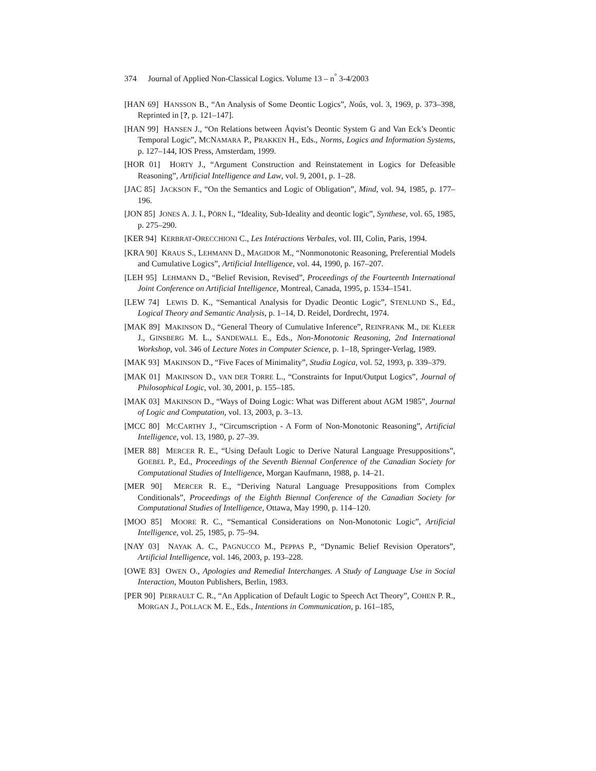374 Journal of Applied Non-Classical Logics. Volume 13 – n<sup>°</sup> 3-4/2003
[HAN 69] HANSSON B., “An Analysis of Some Deontic Logics”, Noûs, vol. 3, 1969, p. 373–398, Reprinted in [?, p. 121–147].
[HAN 99] HANSEN J., “On Relations between Åqvist’s Deontic System G and Van Eck’s Deontic Temporal Logic”, MCNAMARA P., PRAKKEN H., Eds., Norms, Logics and Information Systems, p. 127–144, IOS Press, Amsterdam, 1999.
[HOR 01] HORTY J., “Argument Construction and Reinstatement in Logics for Defeasible Reasoning”, Artificial Intelligence and Law, vol. 9, 2001, p. 1–28.
[JAC 85] JACKSON F., “On the Semantics and Logic of Obligation”, Mind, vol. 94, 1985, p. 177–196.
[JON 85] JONES A. J. I., PÖRN I., “Ideality, Sub-Ideality and deontic logic”, Synthese, vol. 65, 1985, p. 275–290.
[KER 94] KERBRAT-ORECCHIONI C., Les Intéractions Verbales, vol. III, Colin, Paris, 1994.
[KRA 90] KRAUS S., LEHMANN D., MAGIDOR M., “Nonmonotonic Reasoning, Preferential Models and Cumulative Logics”, Artificial Intelligence, vol. 44, 1990, p. 167–207.
[LEH 95] LEHMANN D., “Belief Revision, Revised”, Proceedings of the Fourteenth International Joint Conference on Artificial Intelligence, Montreal, Canada, 1995, p. 1534–1541.
[LEW 74] LEWIS D. K., “Semantical Analysis for Dyadic Deontic Logic”, STENLUND S., Ed., Logical Theory and Semantic Analysis, p. 1–14, D. Reidel, Dordrecht, 1974.
[MAK 89] MAKINSON D., “General Theory of Cumulative Inference”, REINFRANK M., DE KLEER J., GINSBERG M. L., SANDEWALL E., Eds., Non-Monotonic Reasoning, 2nd International Workshop, vol. 346 of Lecture Notes in Computer Science, p. 1–18, Springer-Verlag, 1989.
[MAK 93] MAKINSON D., “Five Faces of Minimality”, Studia Logica, vol. 52, 1993, p. 339–379.
[MAK 01] MAKINSON D., VAN DER TORRE L., “Constraints for Input/Output Logics”, Journal of Philosophical Logic, vol. 30, 2001, p. 155–185.
[MAK 03] MAKINSON D., “Ways of Doing Logic: What was Different about AGM 1985”, Journal of Logic and Computation, vol. 13, 2003, p. 3–13.
[MCC 80] MCCARTHY J., “Circumscription - A Form of Non-Monotonic Reasoning”, Artificial Intelligence, vol. 13, 1980, p. 27–39.
[MER 88] MERCER R. E., “Using Default Logic to Derive Natural Language Presuppositions”, GOEBEL P., Ed., Proceedings of the Seventh Biennal Conference of the Canadian Society for Computational Studies of Intelligence, Morgan Kaufmann, 1988, p. 14–21.
[MER 90] MERCER R. E., “Deriving Natural Language Presuppositions from Complex Conditionals”, Proceedings of the Eighth Biennal Conference of the Canadian Society for Computational Studies of Intelligence, Ottawa, May 1990, p. 114–120.
[MOO 85] MOORE R. C., “Semantical Considerations on Non-Monotonic Logic”, Artificial Intelligence, vol. 25, 1985, p. 75–94.
[NAY 03] NAYAK A. C., PAGNUCCO M., PEPPAS P., “Dynamic Belief Revision Operators”, Artificial Intelligence, vol. 146, 2003, p. 193–228.
[OWE 83] OWEN O., Apologies and Remedial Interchanges. A Study of Language Use in Social Interaction, Mouton Publishers, Berlin, 1983.
[PER 90] PERRAULT C. R., “An Application of Default Logic to Speech Act Theory”, COHEN P. R., MORGAN J., POLLACK M. E., Eds., Intentions in Communication, p. 161–185,